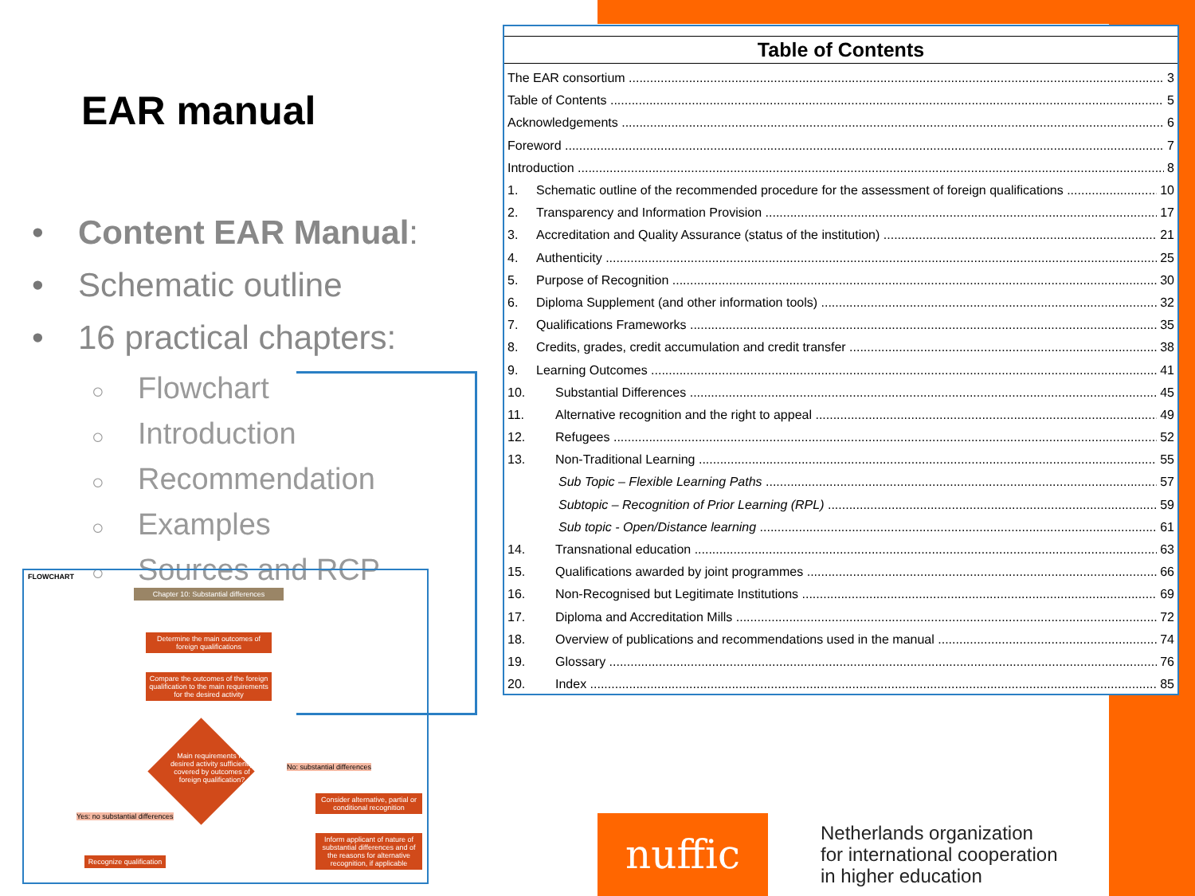EAR manual
• Content EAR Manual:
• Schematic outline
• 16 practical chapters:
○ Flowchart
○ Introduction
○ Recommendation
○ Examples
○ Sources and RCP
FLOWCHART
Chapter 10: Substantial differences
Determine the main outcomes of foreign qualifications
Compare the outcomes of the foreign qualification to the main requirements for the desired activity
Main requirements for desired activity sufficiently covered by outcomes of foreign qualification?
No: substantial differences
Yes: no substantial differences
Consider alternative, partial or conditional recognition
Inform applicant of nature of substantial differences and of the reasons for alternative recognition, if applicable
Recognize qualification
Table of Contents
The EAR consortium 3
Table of Contents 5
Acknowledgements 6
Foreword 7
Introduction 8
1. Schematic outline of the recommended procedure for the assessment of foreign qualifications 10
2. Transparency and Information Provision 17
3. Accreditation and Quality Assurance (status of the institution) 21
4. Authenticity 25
5. Purpose of Recognition 30
6. Diploma Supplement (and other information tools) 32
7. Qualifications Frameworks 35
8. Credits, grades, credit accumulation and credit transfer 38
9. Learning Outcomes 41
10. Substantial Differences 45
11. Alternative recognition and the right to appeal 49
12. Refugees 52
13. Non-Traditional Learning 55
Sub Topic – Flexible Learning Paths 57
Subtopic – Recognition of Prior Learning (RPL) 59
Sub topic - Open/Distance learning 61
14. Transnational education 63
15. Qualifications awarded by joint programmes 66
16. Non-Recognised but Legitimate Institutions 69
17. Diploma and Accreditation Mills 72
18. Overview of publications and recommendations used in the manual 74
19. Glossary 76
20. Index 85
nuffic
Netherlands organization
for international cooperation
in higher education